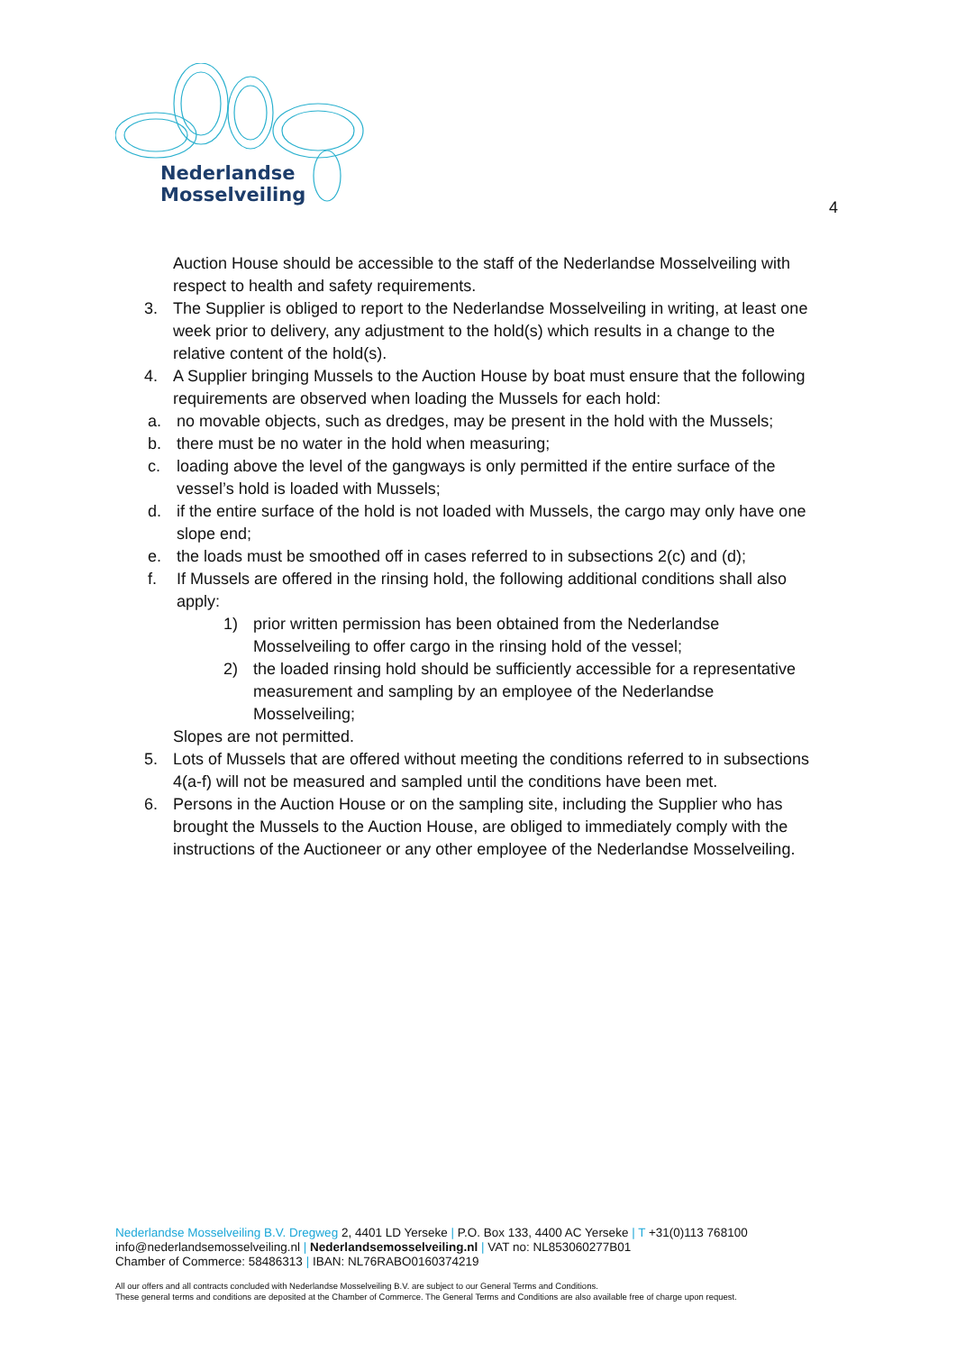Nederlandse
Mosselveiling
4
Auction House should be accessible to the staff of the Nederlandse Mosselveiling with respect to health and safety requirements.
3. The Supplier is obliged to report to the Nederlandse Mosselveiling in writing, at least one week prior to delivery, any adjustment to the hold(s) which results in a change to the relative content of the hold(s).
4. A Supplier bringing Mussels to the Auction House by boat must ensure that the following requirements are observed when loading the Mussels for each hold:
a. no movable objects, such as dredges, may be present in the hold with the Mussels;
b. there must be no water in the hold when measuring;
c. loading above the level of the gangways is only permitted if the entire surface of the vessel’s hold is loaded with Mussels;
d. if the entire surface of the hold is not loaded with Mussels, the cargo may only have one slope end;
e. the loads must be smoothed off in cases referred to in subsections 2(c) and (d);
f. If Mussels are offered in the rinsing hold, the following additional conditions shall also apply:
1) prior written permission has been obtained from the Nederlandse Mosselveiling to offer cargo in the rinsing hold of the vessel;
2) the loaded rinsing hold should be sufficiently accessible for a representative measurement and sampling by an employee of the Nederlandse Mosselveiling;
Slopes are not permitted.
5. Lots of Mussels that are offered without meeting the conditions referred to in subsections 4(a-f) will not be measured and sampled until the conditions have been met.
6. Persons in the Auction House or on the sampling site, including the Supplier who has brought the Mussels to the Auction House, are obliged to immediately comply with the instructions of the Auctioneer or any other employee of the Nederlandse Mosselveiling.
Nederlandse Mosselveiling B.V. Dregweg 2, 4401 LD Yerseke | P.O. Box 133, 4400 AC Yerseke | T +31(0)113 768100
info@nederlandsemosselveiling.nl | Nederlandsemosselveiling.nl | VAT no: NL853060277B01
Chamber of Commerce: 58486313 | IBAN: NL76RABO0160374219
All our offers and all contracts concluded with Nederlandse Mosselveiling B.V. are subject to our General Terms and Conditions.
These general terms and conditions are deposited at the Chamber of Commerce. The General Terms and Conditions are also available free of charge upon request.